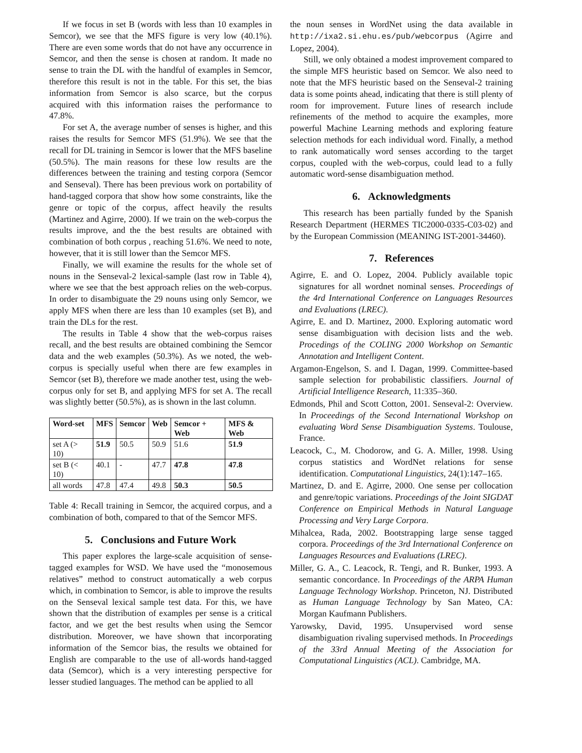If we focus in set B (words with less than 10 examples in Semcor), we see that the MFS figure is very low (40.1%). There are even some words that do not have any occurrence in Semcor, and then the sense is chosen at random. It made no sense to train the DL with the handful of examples in Semcor, therefore this result is not in the table. For this set, the bias information from Semcor is also scarce, but the corpus acquired with this information raises the performance to 47.8%.
For set A, the average number of senses is higher, and this raises the results for Semcor MFS (51.9%). We see that the recall for DL training in Semcor is lower that the MFS baseline (50.5%). The main reasons for these low results are the differences between the training and testing corpora (Semcor and Senseval). There has been previous work on portability of hand-tagged corpora that show how some constraints, like the genre or topic of the corpus, affect heavily the results (Martinez and Agirre, 2000). If we train on the web-corpus the results improve, and the the best results are obtained with combination of both corpus , reaching 51.6%. We need to note, however, that it is still lower than the Semcor MFS.
Finally, we will examine the results for the whole set of nouns in the Senseval-2 lexical-sample (last row in Table 4), where we see that the best approach relies on the web-corpus. In order to disambiguate the 29 nouns using only Semcor, we apply MFS when there are less than 10 examples (set B), and train the DLs for the rest.
The results in Table 4 show that the web-corpus raises recall, and the best results are obtained combining the Semcor data and the web examples (50.3%). As we noted, the web-corpus is specially useful when there are few examples in Semcor (set B), therefore we made another test, using the web-corpus only for set B, and applying MFS for set A. The recall was slightly better (50.5%), as is shown in the last column.
| Word-set | MFS | Semcor | Web | Semcor + Web | MFS & Web |
| --- | --- | --- | --- | --- | --- |
| set A (> 10) | 51.9 | 50.5 | 50.9 | 51.6 | 51.9 |
| set B (< 10) | 40.1 | - | 47.7 | 47.8 | 47.8 |
| all words | 47.8 | 47.4 | 49.8 | 50.3 | 50.5 |
Table 4: Recall training in Semcor, the acquired corpus, and a combination of both, compared to that of the Semcor MFS.
5. Conclusions and Future Work
This paper explores the large-scale acquisition of sense-tagged examples for WSD. We have used the “monosemous relatives” method to construct automatically a web corpus which, in combination to Semcor, is able to improve the results on the Senseval lexical sample test data. For this, we have shown that the distribution of examples per sense is a critical factor, and we get the best results when using the Semcor distribution. Moreover, we have shown that incorporating information of the Semcor bias, the results we obtained for English are comparable to the use of all-words hand-tagged data (Semcor), which is a very interesting perspective for lesser studied languages. The method can be applied to all
the noun senses in WordNet using the data available in http://ixa2.si.ehu.es/pub/webcorpus (Agirre and Lopez, 2004).
Still, we only obtained a modest improvement compared to the simple MFS heuristic based on Semcor. We also need to note that the MFS heuristic based on the Senseval-2 training data is some points ahead, indicating that there is still plenty of room for improvement. Future lines of research include refinements of the method to acquire the examples, more powerful Machine Learning methods and exploring feature selection methods for each individual word. Finally, a method to rank automatically word senses according to the target corpus, coupled with the web-corpus, could lead to a fully automatic word-sense disambiguation method.
6. Acknowledgments
This research has been partially funded by the Spanish Research Department (HERMES TIC2000-0335-C03-02) and by the European Commission (MEANING IST-2001-34460).
7. References
Agirre, E. and O. Lopez, 2004. Publicly available topic signatures for all wordnet nominal senses. Proceedings of the 4rd International Conference on Languages Resources and Evaluations (LREC).
Agirre, E. and D. Martinez, 2000. Exploring automatic word sense disambiguation with decision lists and the web. Procedings of the COLING 2000 Workshop on Semantic Annotation and Intelligent Content.
Argamon-Engelson, S. and I. Dagan, 1999. Committee-based sample selection for probabilistic classifiers. Journal of Artificial Intelligence Research, 11:335–360.
Edmonds, Phil and Scott Cotton, 2001. Senseval-2: Overview. In Proceedings of the Second International Workshop on evaluating Word Sense Disambiguation Systems. Toulouse, France.
Leacock, C., M. Chodorow, and G. A. Miller, 1998. Using corpus statistics and WordNet relations for sense identification. Computational Linguistics, 24(1):147–165.
Martinez, D. and E. Agirre, 2000. One sense per collocation and genre/topic variations. Proceedings of the Joint SIGDAT Conference on Empirical Methods in Natural Language Processing and Very Large Corpora.
Mihalcea, Rada, 2002. Bootstrapping large sense tagged corpora. Proceedings of the 3rd International Conference on Languages Resources and Evaluations (LREC).
Miller, G. A., C. Leacock, R. Tengi, and R. Bunker, 1993. A semantic concordance. In Proceedings of the ARPA Human Language Technology Workshop. Princeton, NJ. Distributed as Human Language Technology by San Mateo, CA: Morgan Kaufmann Publishers.
Yarowsky, David, 1995. Unsupervised word sense disambiguation rivaling supervised methods. In Proceedings of the 33rd Annual Meeting of the Association for Computational Linguistics (ACL). Cambridge, MA.